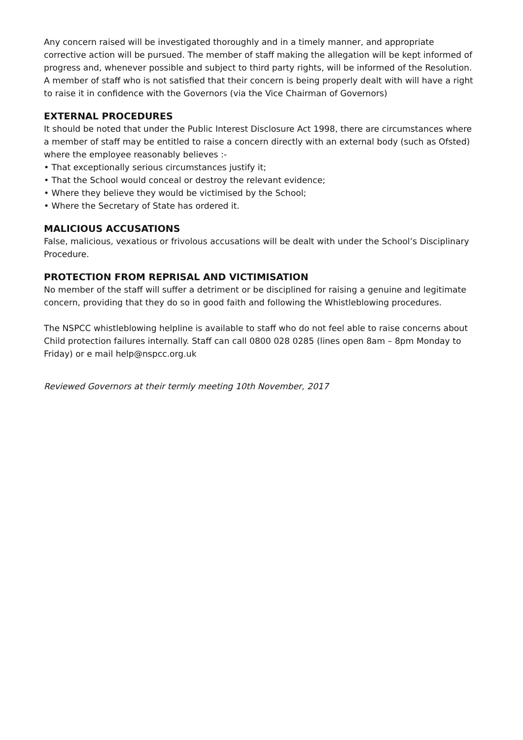Any concern raised will be investigated thoroughly and in a timely manner, and appropriate corrective action will be pursued. The member of staff making the allegation will be kept informed of progress and, whenever possible and subject to third party rights, will be informed of the Resolution. A member of staff who is not satisfied that their concern is being properly dealt with will have a right to raise it in confidence with the Governors (via the Vice Chairman of Governors)
EXTERNAL PROCEDURES
It should be noted that under the Public Interest Disclosure Act 1998, there are circumstances where a member of staff may be entitled to raise a concern directly with an external body (such as Ofsted) where the employee reasonably believes :-
• That exceptionally serious circumstances justify it;
• That the School would conceal or destroy the relevant evidence;
• Where they believe they would be victimised by the School;
• Where the Secretary of State has ordered it.
MALICIOUS ACCUSATIONS
False, malicious, vexatious or frivolous accusations will be dealt with under the School’s Disciplinary Procedure.
PROTECTION FROM REPRISAL AND VICTIMISATION
No member of the staff will suffer a detriment or be disciplined for raising a genuine and legitimate concern, providing that they do so in good faith and following the Whistleblowing procedures.
The NSPCC whistleblowing helpline is available to staff who do not feel able to raise concerns about Child protection failures internally. Staff can call 0800 028 0285 (lines open 8am – 8pm Monday to Friday) or e mail help@nspcc.org.uk
Reviewed Governors at their termly meeting 10th November, 2017